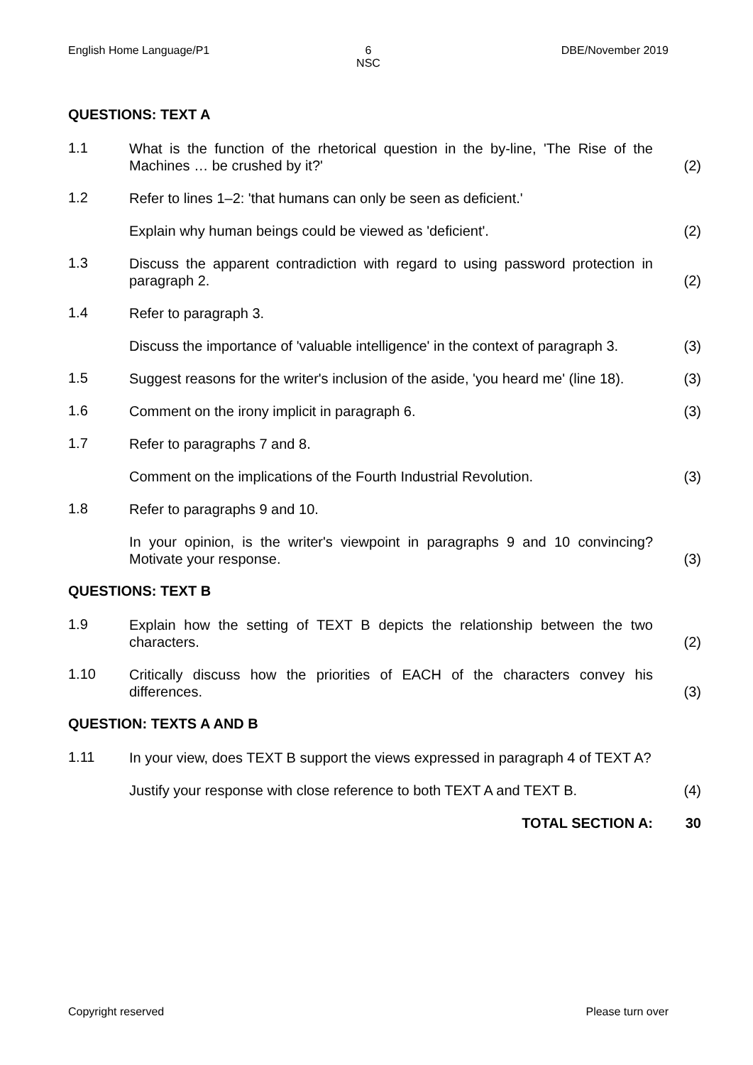English Home Language/P1 6
NSC
DBE/November 2019
QUESTIONS: TEXT A
1.1
What is the function of the rhetorical question in the by-line, 'The Rise of the Machines … be crushed by it?'
(2)
1.2
Refer to lines 1–2: 'that humans can only be seen as deficient.'
Explain why human beings could be viewed as 'deficient'.
(2)
1.3
Discuss the apparent contradiction with regard to using password protection in paragraph 2.
(2)
1.4
Refer to paragraph 3.
Discuss the importance of 'valuable intelligence' in the context of paragraph 3.
(3)
1.5
Suggest reasons for the writer's inclusion of the aside, 'you heard me' (line 18).
(3)
1.6
Comment on the irony implicit in paragraph 6.
(3)
1.7
Refer to paragraphs 7 and 8.
Comment on the implications of the Fourth Industrial Revolution.
(3)
1.8
Refer to paragraphs 9 and 10.
In your opinion, is the writer's viewpoint in paragraphs 9 and 10 convincing? Motivate your response.
(3)
QUESTIONS: TEXT B
1.9
Explain how the setting of TEXT B depicts the relationship between the two characters.
(2)
1.10
Critically discuss how the priorities of EACH of the characters convey his differences.
(3)
QUESTION: TEXTS A AND B
1.11
In your view, does TEXT B support the views expressed in paragraph 4 of TEXT A?
Justify your response with close reference to both TEXT A and TEXT B.
(4)
TOTAL SECTION A:
30
Copyright reserved Please turn over